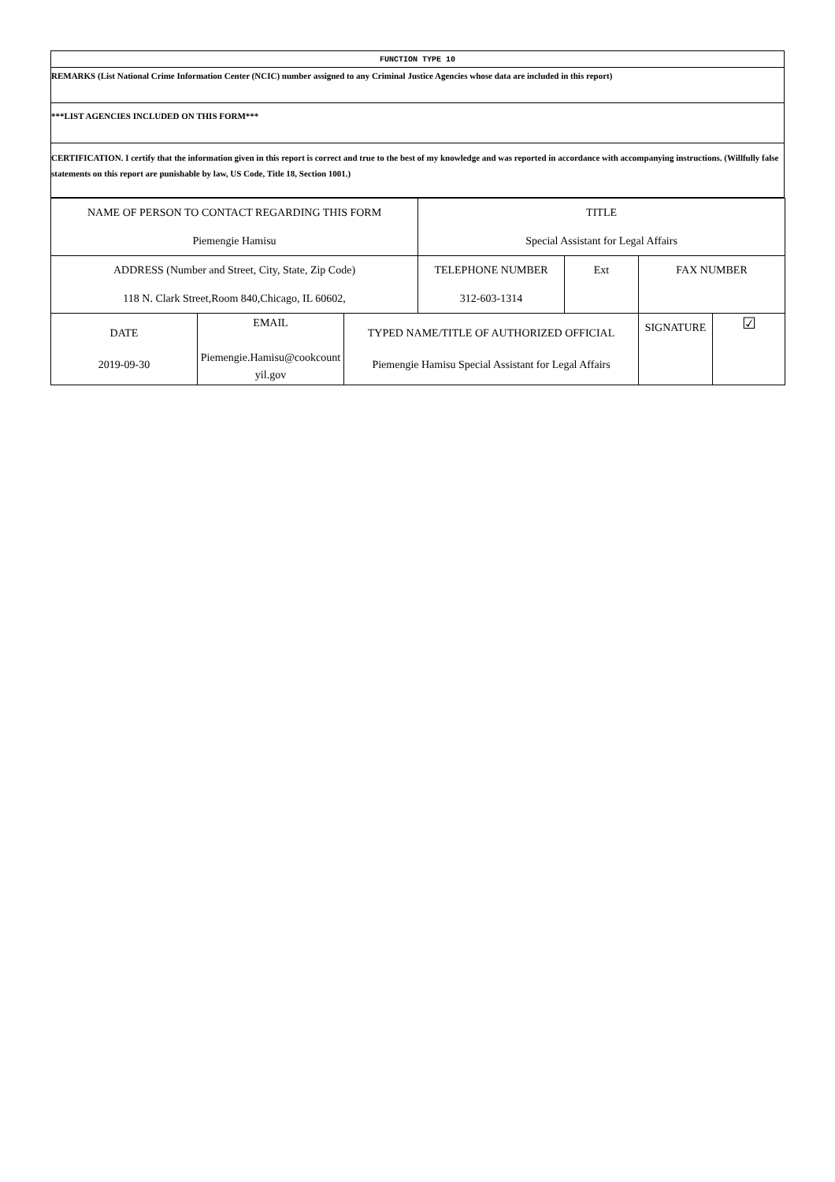| FUNCTION TYPE 10 |
| REMARKS (List National Crime Information Center (NCIC) number assigned to any Criminal Justice Agencies whose data are included in this report) |
| ***LIST AGENCIES INCLUDED ON THIS FORM*** |
| CERTIFICATION. I certify that the information given in this report is correct and true to the best of my knowledge and was reported in accordance with accompanying instructions. (Willfully false statements on this report are punishable by law, US Code, Title 18, Section 1001.) |
| NAME OF PERSON TO CONTACT REGARDING THIS FORM Piemengie Hamisu | | | TITLE Special Assistant for Legal Affairs | | | |
| ADDRESS (Number and Street, City, State, Zip Code) 118 N. Clark Street,Room 840,Chicago, IL 60602, | | | TELEPHONE NUMBER 312-603-1314 | Ext | FAX NUMBER | |
| DATE 2019-09-30 | EMAIL Piemengie.Hamisu@cookcount yil.gov | TYPED NAME/TITLE OF AUTHORIZED OFFICIAL Piemengie Hamisu Special Assistant for Legal Affairs | | | SIGNATURE | ☑ |